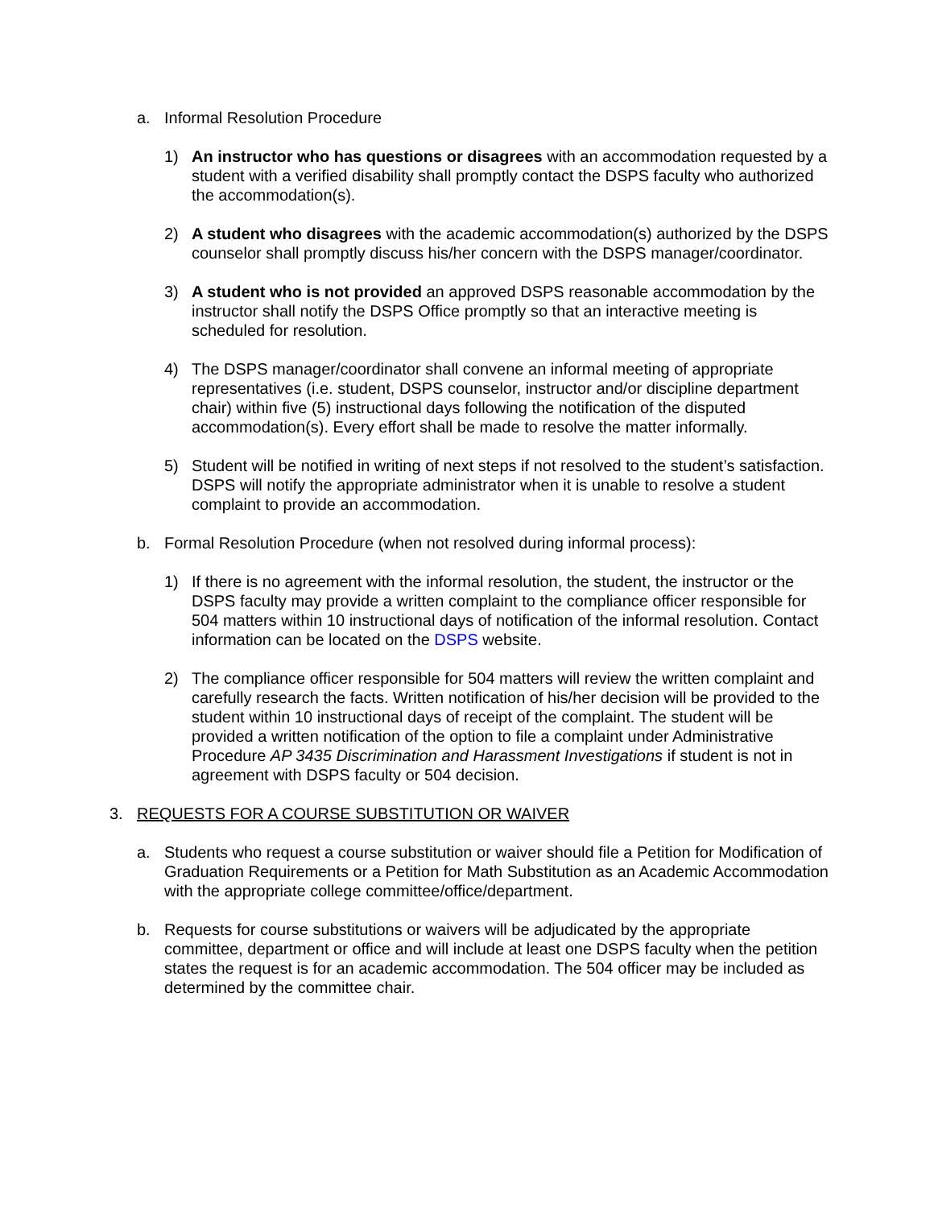a. Informal Resolution Procedure
1) An instructor who has questions or disagrees with an accommodation requested by a student with a verified disability shall promptly contact the DSPS faculty who authorized the accommodation(s).
2) A student who disagrees with the academic accommodation(s) authorized by the DSPS counselor shall promptly discuss his/her concern with the DSPS manager/coordinator.
3) A student who is not provided an approved DSPS reasonable accommodation by the instructor shall notify the DSPS Office promptly so that an interactive meeting is scheduled for resolution.
4) The DSPS manager/coordinator shall convene an informal meeting of appropriate representatives (i.e. student, DSPS counselor, instructor and/or discipline department chair) within five (5) instructional days following the notification of the disputed accommodation(s). Every effort shall be made to resolve the matter informally.
5) Student will be notified in writing of next steps if not resolved to the student’s satisfaction. DSPS will notify the appropriate administrator when it is unable to resolve a student complaint to provide an accommodation.
b. Formal Resolution Procedure (when not resolved during informal process):
1) If there is no agreement with the informal resolution, the student, the instructor or the DSPS faculty may provide a written complaint to the compliance officer responsible for 504 matters within 10 instructional days of notification of the informal resolution. Contact information can be located on the DSPS website.
2) The compliance officer responsible for 504 matters will review the written complaint and carefully research the facts. Written notification of his/her decision will be provided to the student within 10 instructional days of receipt of the complaint. The student will be provided a written notification of the option to file a complaint under Administrative Procedure AP 3435 Discrimination and Harassment Investigations if student is not in agreement with DSPS faculty or 504 decision.
3. REQUESTS FOR A COURSE SUBSTITUTION OR WAIVER
a. Students who request a course substitution or waiver should file a Petition for Modification of Graduation Requirements or a Petition for Math Substitution as an Academic Accommodation with the appropriate college committee/office/department.
b. Requests for course substitutions or waivers will be adjudicated by the appropriate committee, department or office and will include at least one DSPS faculty when the petition states the request is for an academic accommodation. The 504 officer may be included as determined by the committee chair.